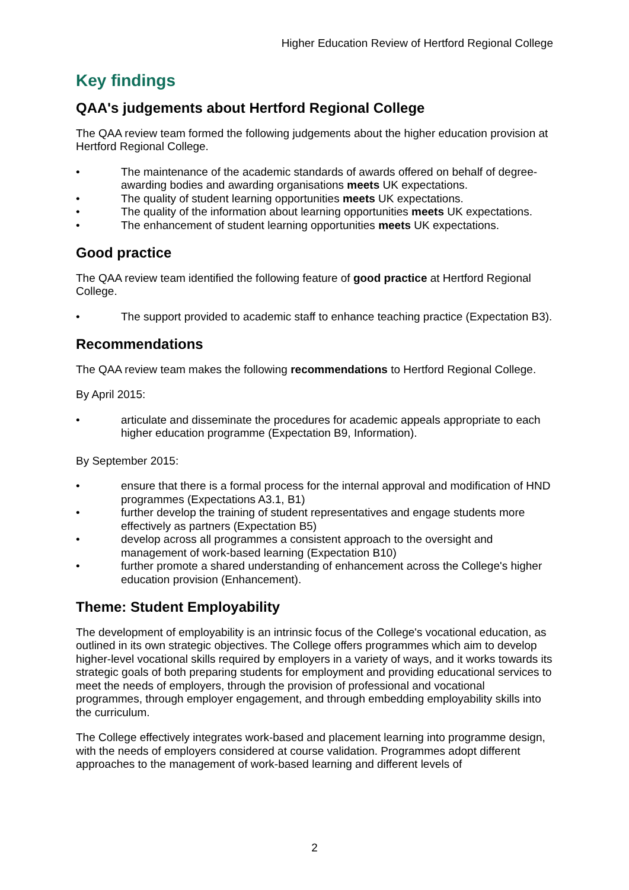Higher Education Review of Hertford Regional College
Key findings
QAA's judgements about Hertford Regional College
The QAA review team formed the following judgements about the higher education provision at Hertford Regional College.
• The maintenance of the academic standards of awards offered on behalf of degree-awarding bodies and awarding organisations meets UK expectations.
• The quality of student learning opportunities meets UK expectations.
• The quality of the information about learning opportunities meets UK expectations.
• The enhancement of student learning opportunities meets UK expectations.
Good practice
The QAA review team identified the following feature of good practice at Hertford Regional College.
• The support provided to academic staff to enhance teaching practice (Expectation B3).
Recommendations
The QAA review team makes the following recommendations to Hertford Regional College.
By April 2015:
• articulate and disseminate the procedures for academic appeals appropriate to each higher education programme (Expectation B9, Information).
By September 2015:
• ensure that there is a formal process for the internal approval and modification of HND programmes (Expectations A3.1, B1)
• further develop the training of student representatives and engage students more effectively as partners (Expectation B5)
• develop across all programmes a consistent approach to the oversight and management of work-based learning (Expectation B10)
• further promote a shared understanding of enhancement across the College's higher education provision (Enhancement).
Theme: Student Employability
The development of employability is an intrinsic focus of the College's vocational education, as outlined in its own strategic objectives. The College offers programmes which aim to develop higher-level vocational skills required by employers in a variety of ways, and it works towards its strategic goals of both preparing students for employment and providing educational services to meet the needs of employers, through the provision of professional and vocational programmes, through employer engagement, and through embedding employability skills into the curriculum.
The College effectively integrates work-based and placement learning into programme design, with the needs of employers considered at course validation. Programmes adopt different approaches to the management of work-based learning and different levels of
2